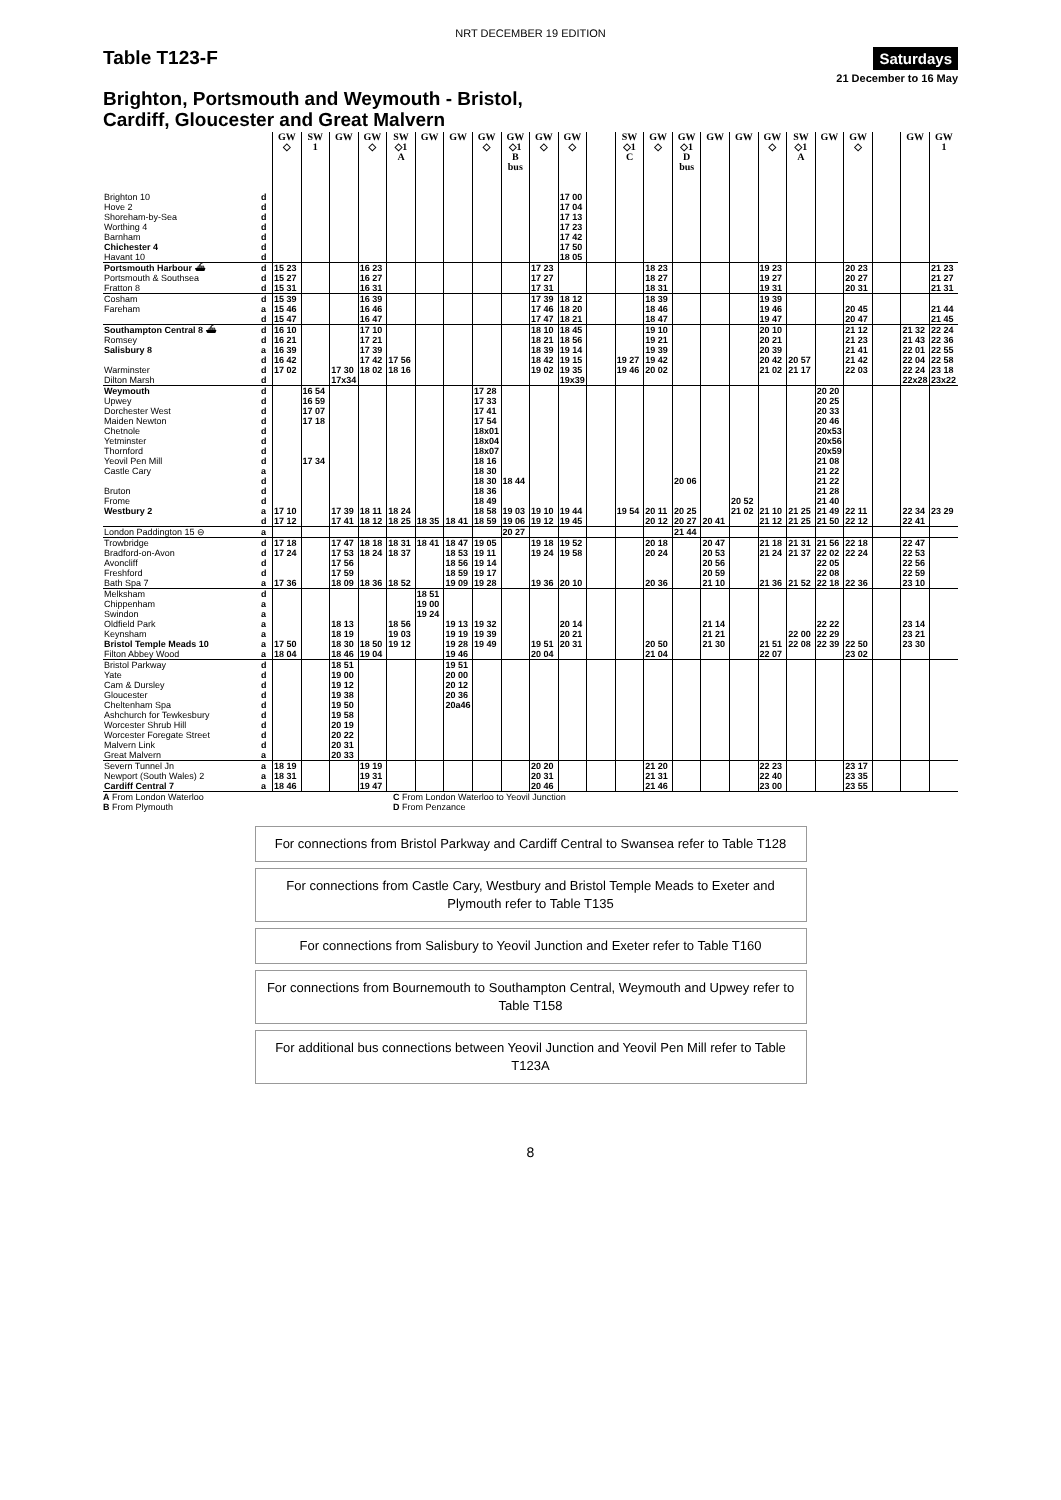NRT DECEMBER 19 EDITION
Table T123-F
Saturdays
21 December to 16 May
Brighton, Portsmouth and Weymouth - Bristol,
Cardiff, Gloucester and Great Malvern
| | | GW ◇ | SW 1 | GW | GW ◇ | SW ◇1 A | GW | GW | GW ◇ | GW ◇1 B bus | GW ◇ | GW ◇ | | SW ◇1 C | GW ◇ | GW ◇1 D bus | GW | GW | GW ◇ | SW ◇1 A | GW | GW ◇ | | GW | GW 1 |
| Brighton 10 | d | | | | | | | | | | | 17 00 | | | | | | | | | | | | | |
| Hove 2 | d | | | | | | | | | | | 17 04 | | | | | | | | | | | | | |
| Shoreham-by-Sea | d | | | | | | | | | | | 17 13 | | | | | | | | | | | | | |
| Worthing 4 | d | | | | | | | | | | | 17 23 | | | | | | | | | | | | | |
| Barnham | d | | | | | | | | | | | 17 42 | | | | | | | | | | | | | |
| Chichester 4 | d | | | | | | | | | | | 17 50 | | | | | | | | | | | | | |
| Havant 10 | d | | | | | | | | | | | 18 05 | | | | | | | | | | | | | |
| Portsmouth Harbour ⛴ | d | 15 23 | | | 16 23 | | | | | | 17 23 | | | | 18 23 | | | | 19 23 | | | 20 23 | | | 21 23 |
| Portsmouth & Southsea | d | 15 27 | | | 16 27 | | | | | | 17 27 | | | | 18 27 | | | | 19 27 | | | 20 27 | | | 21 27 |
| Fratton 8 | d | 15 31 | | | 16 31 | | | | | | 17 31 | | | | 18 31 | | | | 19 31 | | | 20 31 | | | 21 31 |
| Cosham | d | 15 39 | | | 16 39 | | | | | | 17 39 | 18 12 | | | 18 39 | | | | 19 39 | | | | | | |
| Fareham | a | 15 46 | | | 16 46 | | | | | | 17 46 | 18 20 | | | 18 46 | | | | 19 46 | | | 20 45 | | | 21 44 |
| | d | 15 47 | | | 16 47 | | | | | | 17 47 | 18 21 | | | 18 47 | | | | 19 47 | | | 20 47 | | | 21 45 |
| Southampton Central 8 ⛴ | d | 16 10 | | | 17 10 | | | | | | 18 10 | 18 45 | | | 19 10 | | | | 20 10 | | | 21 12 | | 21 32 | 22 24 |
| Romsey | d | 16 21 | | | 17 21 | | | | | | 18 21 | 18 56 | | | 19 21 | | | | 20 21 | | | 21 23 | | 21 43 | 22 36 |
| Salisbury 8 | a | 16 39 | | | 17 39 | | | | | | 18 39 | 19 14 | | | 19 39 | | | | 20 39 | | | 21 41 | | 22 01 | 22 55 |
| | d | 16 42 | | | 17 42 | 17 56 | | | | | 18 42 | 19 15 | | 19 27 | 19 42 | | | | 20 42 | 20 57 | | 21 42 | | 22 04 | 22 58 |
| Warminster | d | 17 02 | | 17 30 | 18 02 | 18 16 | | | | | 19 02 | 19 35 | | 19 46 | 20 02 | | | | 21 02 | 21 17 | | 22 03 | | 22 24 | 23 18 |
| Dilton Marsh | d | | | 17x34 | | | | | | | | 19x39 | | | | | | | | | | | | 22x28 | 23x22 |
| Weymouth | d | | 16 54 | | | | | | 17 28 | | | | | | | | | | | | 20 20 | | | | |
| Upwey | d | | 16 59 | | | | | | 17 33 | | | | | | | | | | | | 20 25 | | | | |
| Dorchester West | d | | 17 07 | | | | | | 17 41 | | | | | | | | | | | | 20 33 | | | | |
| Maiden Newton | d | | 17 18 | | | | | | 17 54 | | | | | | | | | | | | 20 46 | | | | |
| Chetnole | d | | | | | | | | 18x01 | | | | | | | | | | | | 20x53 | | | | |
| Yetminster | d | | | | | | | | 18x04 | | | | | | | | | | | | 20x56 | | | | |
| Thornford | d | | | | | | | | 18x07 | | | | | | | | | | | | 20x59 | | | | |
| Yeovil Pen Mill | d | | 17 34 | | | | | | 18 16 | | | | | | | | | | | | 21 08 | | | | |
| Castle Cary | a | | | | | | | | 18 30 | | | | | | | | | | | | 21 22 | | | | |
| | d | | | | | | | | 18 30 | 18 44 | | | | | | 20 06 | | | | | 21 22 | | | | |
| Bruton | d | | | | | | | | 18 36 | | | | | | | | | | | | 21 28 | | | | |
| Frome | d | | | | | | | | 18 49 | | | | | | | | | 20 52 | | | 21 40 | | | | |
| Westbury 2 | a | 17 10 | | 17 39 | 18 11 | 18 24 | | | 18 58 | 19 03 | 19 10 | 19 44 | | 19 54 | 20 11 | 20 25 | | 21 02 | 21 10 | 21 25 | 21 49 | 22 11 | | 22 34 | 23 29 |
| | d | 17 12 | | 17 41 | 18 12 | 18 25 | 18 35 | 18 41 | 18 59 | 19 06 | 19 12 | 19 45 | | | 20 12 | 20 27 | 20 41 | | 21 12 | 21 25 | 21 50 | 22 12 | | 22 41 | |
| London Paddington 15 ⊖ | a | | | | | | | | | 20 27 | | | | | | 21 44 | | | | | | | | | |
| Trowbridge | d | 17 18 | | 17 47 | 18 18 | 18 31 | 18 41 | 18 47 | 19 05 | | 19 18 | 19 52 | | | 20 18 | | 20 47 | | 21 18 | 21 31 | 21 56 | 22 18 | | 22 47 | |
| Bradford-on-Avon | d | 17 24 | | 17 53 | 18 24 | 18 37 | | 18 53 | 19 11 | | 19 24 | 19 58 | | | 20 24 | | 20 53 | | 21 24 | 21 37 | 22 02 | 22 24 | | 22 53 | |
| Avoncliff | d | | | 17 56 | | | | 18 56 | 19 14 | | | | | | | | 20 56 | | | | 22 05 | | | 22 56 | |
| Freshford | d | | | 17 59 | | | | 18 59 | 19 17 | | | | | | | | 20 59 | | | | 22 08 | | | 22 59 | |
| Bath Spa 7 | a | 17 36 | | 18 09 | 18 36 | 18 52 | | 19 09 | 19 28 | | 19 36 | 20 10 | | | 20 36 | | 21 10 | | 21 36 | 21 52 | 22 18 | 22 36 | | 23 10 | |
| Melksham | d | | | | | | 18 51 | | | | | | | | | | | | | | | | | | |
| Chippenham | a | | | | | | 19 00 | | | | | | | | | | | | | | | | | | |
| Swindon | a | | | | | | 19 24 | | | | | | | | | | | | | | | | | | |
| Oldfield Park | a | | | 18 13 | | 18 56 | | 19 13 | 19 32 | | | 20 14 | | | | | 21 14 | | | | 22 22 | | | 23 14 | |
| Keynsham | a | | | 18 19 | | 19 03 | | 19 19 | 19 39 | | | 20 21 | | | | | 21 21 | | | 22 00 | 22 29 | | | 23 21 | |
| Bristol Temple Meads 10 | a | 17 50 | | 18 30 | 18 50 | 19 12 | | 19 28 | 19 49 | | 19 51 | 20 31 | | | 20 50 | | 21 30 | | 21 51 | 22 08 | 22 39 | 22 50 | | 23 30 | |
| Filton Abbey Wood | a | 18 04 | | 18 46 | 19 04 | | | 19 46 | | | 20 04 | | | | 21 04 | | | | 22 07 | | | 23 02 | | | |
| Bristol Parkway | d | | | 18 51 | | | | 19 51 | | | | | | | | | | | | | | | | | |
| Yate | d | | | 19 00 | | | | 20 00 | | | | | | | | | | | | | | | | | |
| Cam & Dursley | d | | | 19 12 | | | | 20 12 | | | | | | | | | | | | | | | | | |
| Gloucester | d | | | 19 38 | | | | 20 36 | | | | | | | | | | | | | | | | | |
| Cheltenham Spa | d | | | 19 50 | | | | 20a46 | | | | | | | | | | | | | | | | | |
| Ashchurch for Tewkesbury | d | | | 19 58 | | | | | | | | | | | | | | | | | | | | | |
| Worcester Shrub Hill | d | | | 20 19 | | | | | | | | | | | | | | | | | | | | | |
| Worcester Foregate Street | d | | | 20 22 | | | | | | | | | | | | | | | | | | | | | |
| Malvern Link | d | | | 20 31 | | | | | | | | | | | | | | | | | | | | | |
| Great Malvern | a | | | 20 33 | | | | | | | | | | | | | | | | | | | | | |
| Severn Tunnel Jn | a | 18 19 | | | 19 19 | | | | | | 20 20 | | | | 21 20 | | | | 22 23 | | | 23 17 | | | |
| Newport (South Wales) 2 | a | 18 31 | | | 19 31 | | | | | | 20 31 | | | | 21 31 | | | | 22 40 | | | 23 35 | | | |
| Cardiff Central 7 | a | 18 46 | | | 19 47 | | | | | | 20 46 | | | | 21 46 | | | | 23 00 | | | 23 55 | | | |
A From London Waterloo
C From London Waterloo to Yeovil Junction
B From Plymouth
D From Penzance
For connections from Bristol Parkway and Cardiff Central to Swansea refer to Table T128
For connections from Castle Cary, Westbury and Bristol Temple Meads to Exeter and Plymouth refer to Table T135
For connections from Salisbury to Yeovil Junction and Exeter refer to Table T160
For connections from Bournemouth to Southampton Central, Weymouth and Upwey refer to Table T158
For additional bus connections between Yeovil Junction and Yeovil Pen Mill refer to Table T123A
8